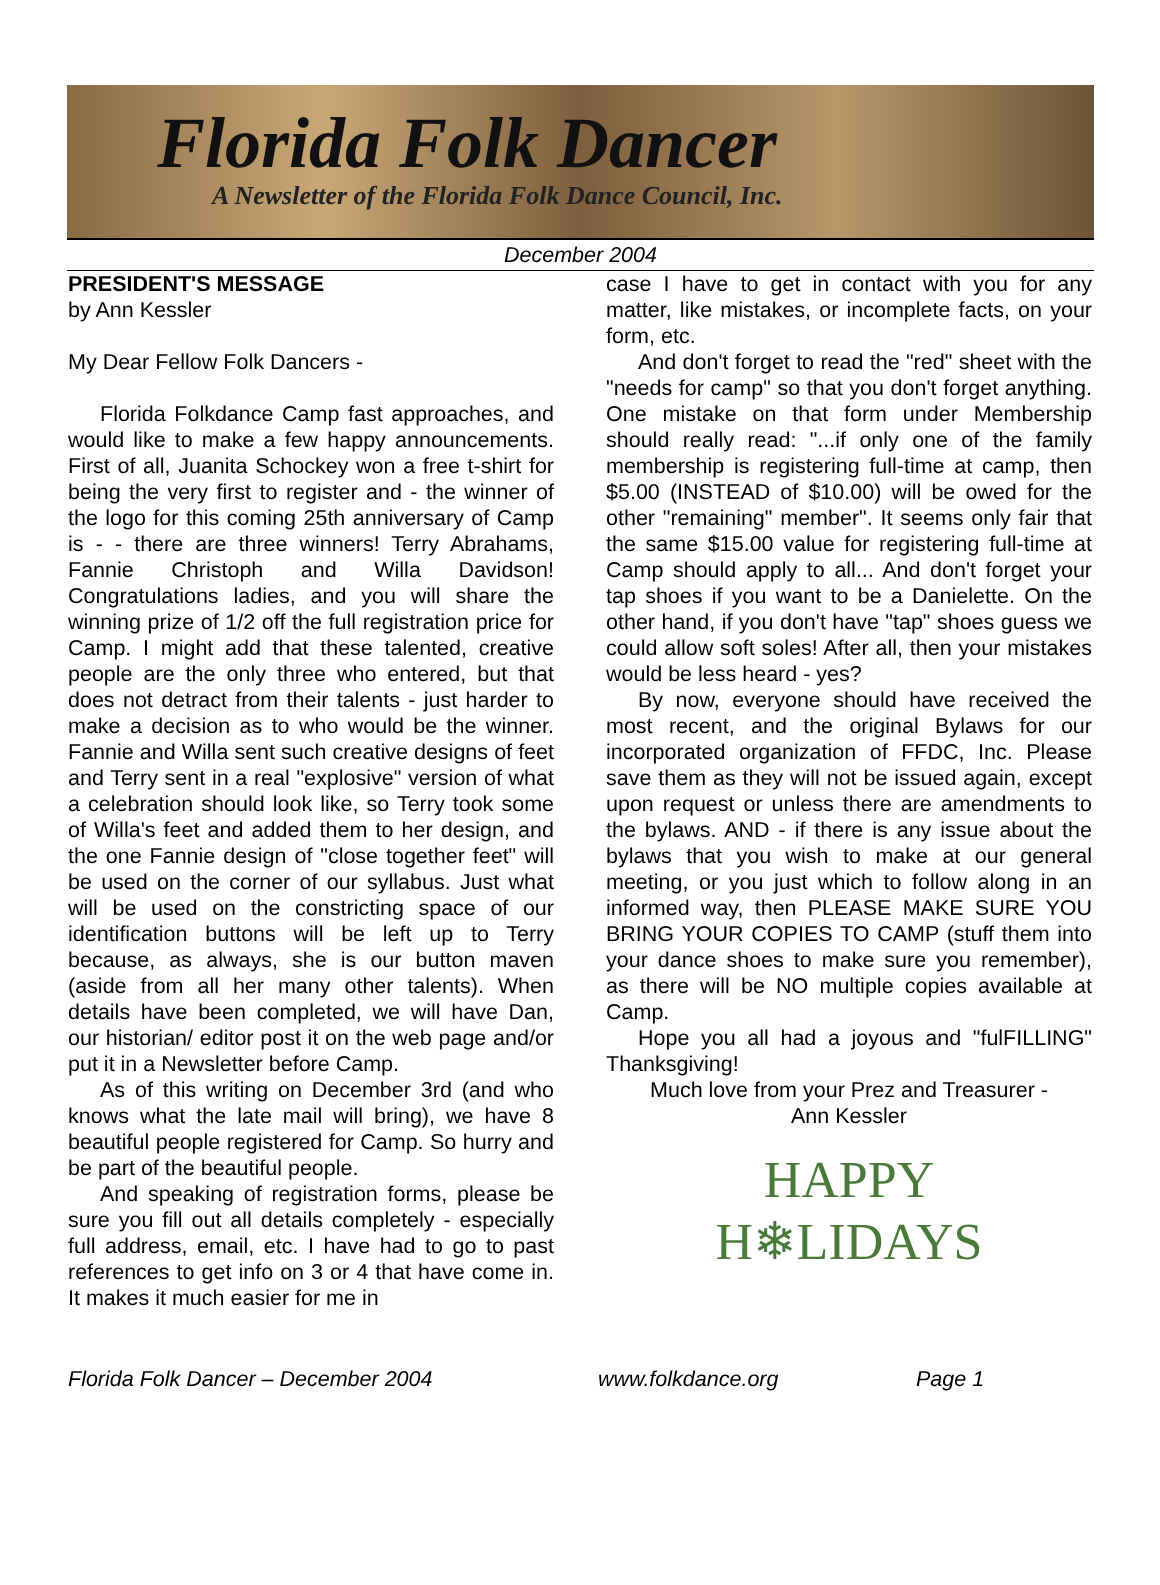Florida Folk Dancer
A Newsletter of the Florida Folk Dance Council, Inc.
December 2004
PRESIDENT'S MESSAGE
by Ann Kessler
My Dear Fellow Folk Dancers -
Florida Folkdance Camp fast approaches, and would like to make a few happy announcements. First of all, Juanita Schockey won a free t-shirt for being the very first to register and - the winner of the logo for this coming 25th anniversary of Camp is - - there are three winners! Terry Abrahams, Fannie Christoph and Willa Davidson! Congratulations ladies, and you will share the winning prize of 1/2 off the full registration price for Camp. I might add that these talented, creative people are the only three who entered, but that does not detract from their talents - just harder to make a decision as to who would be the winner. Fannie and Willa sent such creative designs of feet and Terry sent in a real "explosive" version of what a celebration should look like, so Terry took some of Willa's feet and added them to her design, and the one Fannie design of "close together feet" will be used on the corner of our syllabus. Just what will be used on the constricting space of our identification buttons will be left up to Terry because, as always, she is our button maven (aside from all her many other talents). When details have been completed, we will have Dan, our historian/ editor post it on the web page and/or put it in a Newsletter before Camp.
As of this writing on December 3rd (and who knows what the late mail will bring), we have 8 beautiful people registered for Camp. So hurry and be part of the beautiful people.
And speaking of registration forms, please be sure you fill out all details completely - especially full address, email, etc. I have had to go to past references to get info on 3 or 4 that have come in. It makes it much easier for me in
case I have to get in contact with you for any matter, like mistakes, or incomplete facts, on your form, etc.
And don't forget to read the "red" sheet with the "needs for camp" so that you don't forget anything. One mistake on that form under Membership should really read: "...if only one of the family membership is registering full-time at camp, then $5.00 (INSTEAD of $10.00) will be owed for the other "remaining" member". It seems only fair that the same $15.00 value for registering full-time at Camp should apply to all... And don't forget your tap shoes if you want to be a Danielette. On the other hand, if you don't have "tap" shoes guess we could allow soft soles! After all, then your mistakes would be less heard - yes?
By now, everyone should have received the most recent, and the original Bylaws for our incorporated organization of FFDC, Inc. Please save them as they will not be issued again, except upon request or unless there are amendments to the bylaws. AND - if there is any issue about the bylaws that you wish to make at our general meeting, or you just which to follow along in an informed way, then PLEASE MAKE SURE YOU BRING YOUR COPIES TO CAMP (stuff them into your dance shoes to make sure you remember), as there will be NO multiple copies available at Camp.
Hope you all had a joyous and "fulFILLING" Thanksgiving!
Much love from your Prez and Treasurer -
Ann Kessler
HAPPY
H❄LIDAYS
Florida Folk Dancer – December 2004 www.folkdance.org Page 1